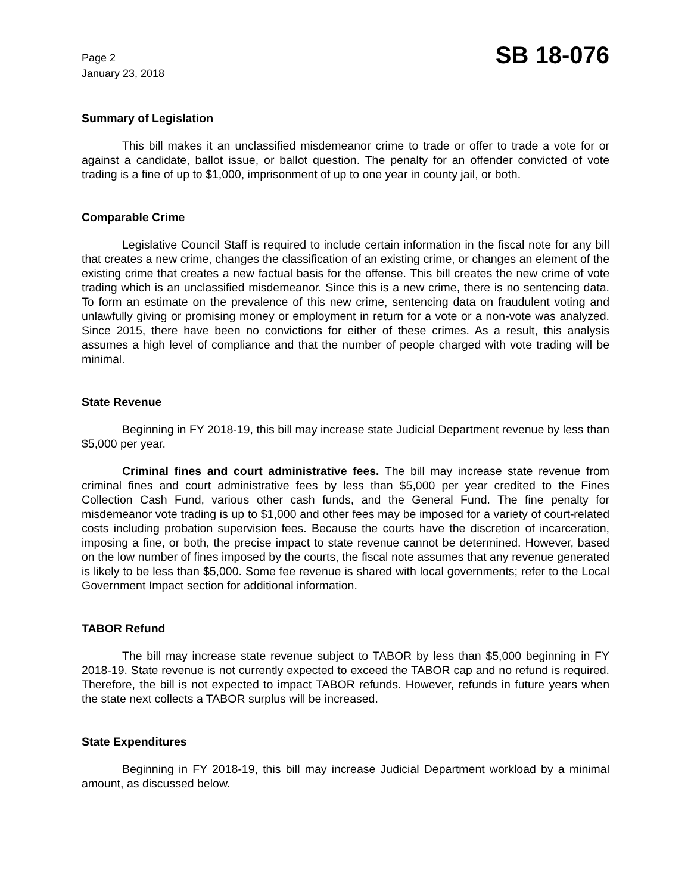Page 2
January 23, 2018
SB 18-076
Summary of Legislation
This bill makes it an unclassified misdemeanor crime to trade or offer to trade a vote for or against a candidate, ballot issue, or ballot question. The penalty for an offender convicted of vote trading is a fine of up to $1,000, imprisonment of up to one year in county jail, or both.
Comparable Crime
Legislative Council Staff is required to include certain information in the fiscal note for any bill that creates a new crime, changes the classification of an existing crime, or changes an element of the existing crime that creates a new factual basis for the offense. This bill creates the new crime of vote trading which is an unclassified misdemeanor. Since this is a new crime, there is no sentencing data. To form an estimate on the prevalence of this new crime, sentencing data on fraudulent voting and unlawfully giving or promising money or employment in return for a vote or a non-vote was analyzed. Since 2015, there have been no convictions for either of these crimes. As a result, this analysis assumes a high level of compliance and that the number of people charged with vote trading will be minimal.
State Revenue
Beginning in FY 2018-19, this bill may increase state Judicial Department revenue by less than $5,000 per year.
Criminal fines and court administrative fees. The bill may increase state revenue from criminal fines and court administrative fees by less than $5,000 per year credited to the Fines Collection Cash Fund, various other cash funds, and the General Fund. The fine penalty for misdemeanor vote trading is up to $1,000 and other fees may be imposed for a variety of court-related costs including probation supervision fees. Because the courts have the discretion of incarceration, imposing a fine, or both, the precise impact to state revenue cannot be determined. However, based on the low number of fines imposed by the courts, the fiscal note assumes that any revenue generated is likely to be less than $5,000. Some fee revenue is shared with local governments; refer to the Local Government Impact section for additional information.
TABOR Refund
The bill may increase state revenue subject to TABOR by less than $5,000 beginning in FY 2018-19. State revenue is not currently expected to exceed the TABOR cap and no refund is required. Therefore, the bill is not expected to impact TABOR refunds. However, refunds in future years when the state next collects a TABOR surplus will be increased.
State Expenditures
Beginning in FY 2018-19, this bill may increase Judicial Department workload by a minimal amount, as discussed below.